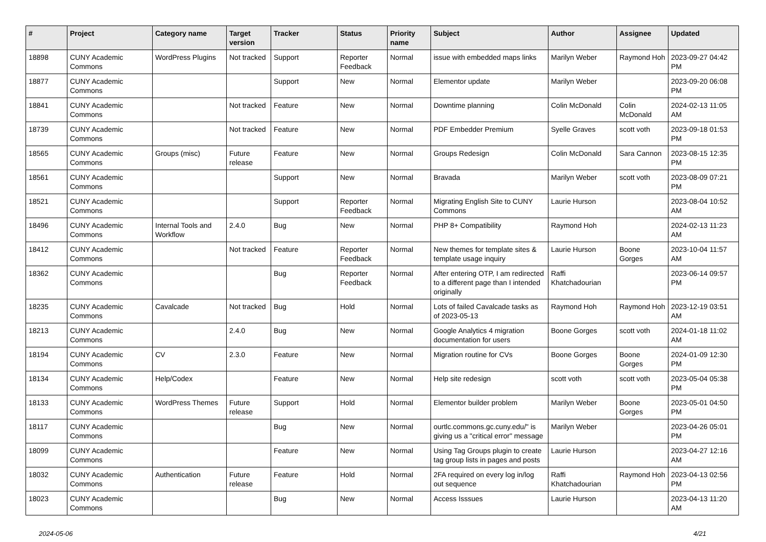| # | Project | Category name | Target version | Tracker | Status | Priority name | Subject | Author | Assignee | Updated |
| --- | --- | --- | --- | --- | --- | --- | --- | --- | --- | --- |
| 18898 | CUNY Academic Commons | WordPress Plugins | Not tracked | Support | Reporter Feedback | Normal | issue with embedded maps links | Marilyn Weber | Raymond Hoh | 2023-09-27 04:42 PM |
| 18877 | CUNY Academic Commons | | | Support | New | Normal | Elementor update | Marilyn Weber | | 2023-09-20 06:08 PM |
| 18841 | CUNY Academic Commons | | Not tracked | Feature | New | Normal | Downtime planning | Colin McDonald | Colin McDonald | 2024-02-13 11:05 AM |
| 18739 | CUNY Academic Commons | | Not tracked | Feature | New | Normal | PDF Embedder Premium | Syelle Graves | scott voth | 2023-09-18 01:53 PM |
| 18565 | CUNY Academic Commons | Groups (misc) | Future release | Feature | New | Normal | Groups Redesign | Colin McDonald | Sara Cannon | 2023-08-15 12:35 PM |
| 18561 | CUNY Academic Commons | | | Support | New | Normal | Bravada | Marilyn Weber | scott voth | 2023-08-09 07:21 PM |
| 18521 | CUNY Academic Commons | | | Support | Reporter Feedback | Normal | Migrating English Site to CUNY Commons | Laurie Hurson | | 2023-08-04 10:52 AM |
| 18496 | CUNY Academic Commons | Internal Tools and Workflow | 2.4.0 | Bug | New | Normal | PHP 8+ Compatibility | Raymond Hoh | | 2024-02-13 11:23 AM |
| 18412 | CUNY Academic Commons | | Not tracked | Feature | Reporter Feedback | Normal | New themes for template sites & template usage inquiry | Laurie Hurson | Boone Gorges | 2023-10-04 11:57 AM |
| 18362 | CUNY Academic Commons | | | Bug | Reporter Feedback | Normal | After entering OTP, I am redirected to a different page than I intended originally | Raffi Khatchadourian | | 2023-06-14 09:57 PM |
| 18235 | CUNY Academic Commons | Cavalcade | Not tracked | Bug | Hold | Normal | Lots of failed Cavalcade tasks as of 2023-05-13 | Raymond Hoh | Raymond Hoh | 2023-12-19 03:51 AM |
| 18213 | CUNY Academic Commons | | 2.4.0 | Bug | New | Normal | Google Analytics 4 migration documentation for users | Boone Gorges | scott voth | 2024-01-18 11:02 AM |
| 18194 | CUNY Academic Commons | CV | 2.3.0 | Feature | New | Normal | Migration routine for CVs | Boone Gorges | Boone Gorges | 2024-01-09 12:30 PM |
| 18134 | CUNY Academic Commons | Help/Codex | | Feature | New | Normal | Help site redesign | scott voth | scott voth | 2023-05-04 05:38 PM |
| 18133 | CUNY Academic Commons | WordPress Themes | Future release | Support | Hold | Normal | Elementor builder problem | Marilyn Weber | Boone Gorges | 2023-05-01 04:50 PM |
| 18117 | CUNY Academic Commons | | | Bug | New | Normal | ourtlc.commons.gc.cuny.edu/" is giving us a "critical error" message | Marilyn Weber | | 2023-04-26 05:01 PM |
| 18099 | CUNY Academic Commons | | | Feature | New | Normal | Using Tag Groups plugin to create tag group lists in pages and posts | Laurie Hurson | | 2023-04-27 12:16 AM |
| 18032 | CUNY Academic Commons | Authentication | Future release | Feature | Hold | Normal | 2FA required on every log in/log out sequence | Raffi Khatchadourian | Raymond Hoh | 2023-04-13 02:56 PM |
| 18023 | CUNY Academic Commons | | | Bug | New | Normal | Access Isssues | Laurie Hurson | | 2023-04-13 11:20 AM |
2024-05-06 4/21